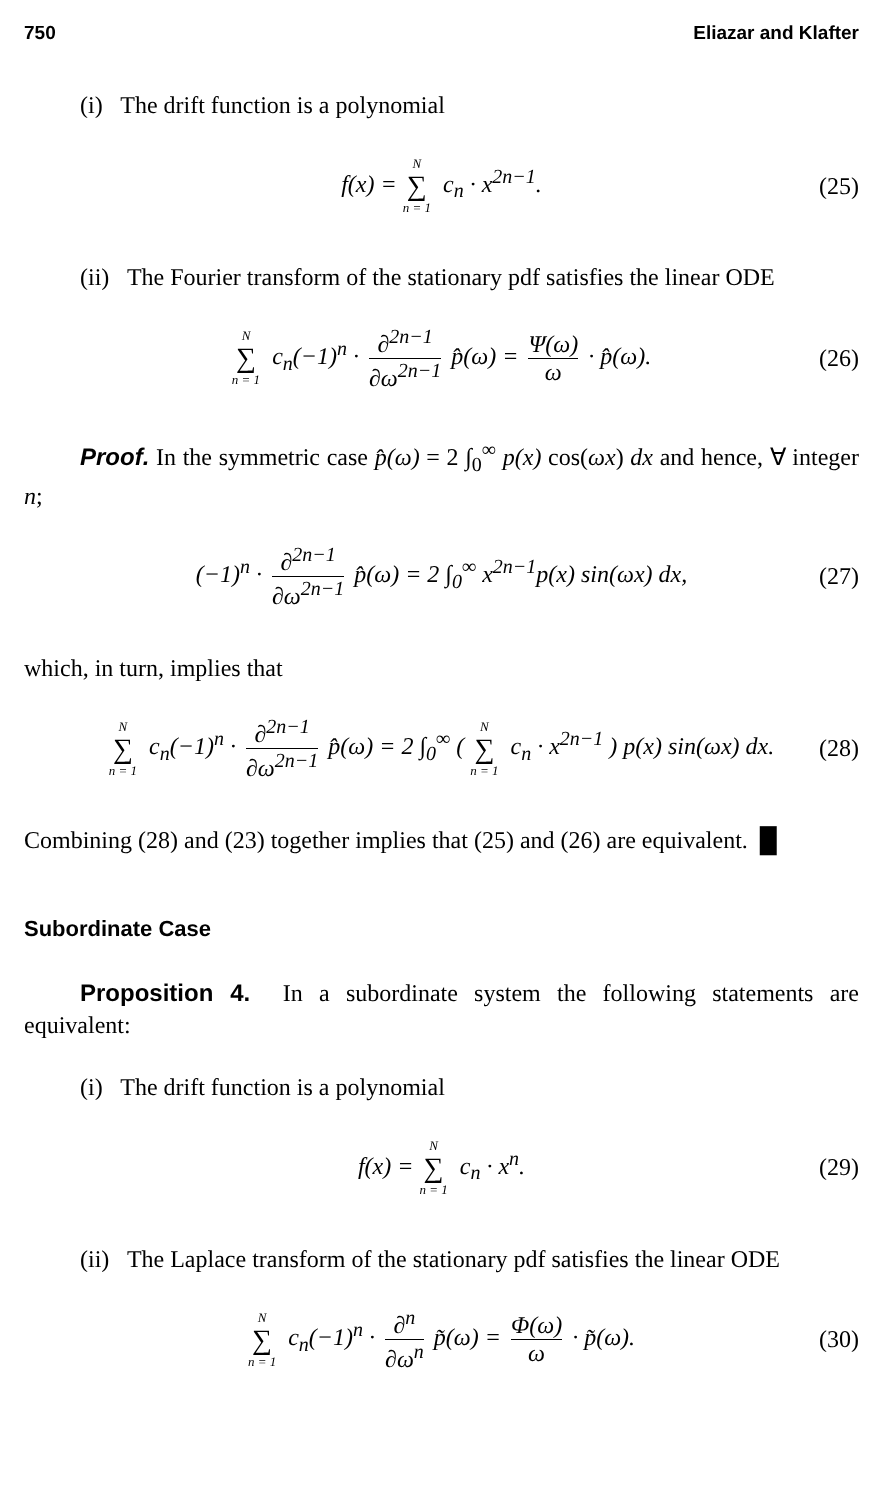750 Eliazar and Klafter
(i) The drift function is a polynomial
f(x) = N ∑ n = 1 c<sub>n</sub> · x<sup>2n−1</sup>. (25)
(ii) The Fourier transform of the stationary pdf satisfies the linear ODE
N ∑ n = 1 c<sub>n</sub>(−1)<sup>n</sup> · ∂<sup>2n−1</sup> ∂ω<sup>2n−1</sup> p̂(ω) = Ψ(ω) ω · p̂(ω). (26)
Proof. In the symmetric case p̂(ω) = 2 ∫<sub>0</sub><sup>∞</sup> p(x) cos(ωx) dx and hence, ∀ integer n;
(−1)<sup>n</sup> · ∂<sup>2n−1</sup> ∂ω<sup>2n−1</sup> p̂(ω) = 2 ∫<sub>0</sub><sup>∞</sup> x<sup>2n−1</sup>p(x) sin(ωx) dx, (27)
which, in turn, implies that
N ∑ n = 1 c<sub>n</sub>(−1)<sup>n</sup> · ∂<sup>2n−1</sup> ∂ω<sup>2n−1</sup> p̂(ω) = 2 ∫<sub>0</sub><sup>∞</sup> ( N ∑ n = 1 c<sub>n</sub> · x<sup>2n−1</sup> ) p(x) sin(ωx) dx. (28)
Combining (28) and (23) together implies that (25) and (26) are equivalent. █
Subordinate Case
Proposition 4. In a subordinate system the following statements are equivalent:
(i) The drift function is a polynomial
f(x) = N ∑ n = 1 c<sub>n</sub> · x<sup>n</sup>. (29)
(ii) The Laplace transform of the stationary pdf satisfies the linear ODE
N ∑ n = 1 c<sub>n</sub>(−1)<sup>n</sup> · ∂<sup>n</sup> ∂ω<sup>n</sup> p̃(ω) = Φ(ω) ω · p̃(ω). (30)